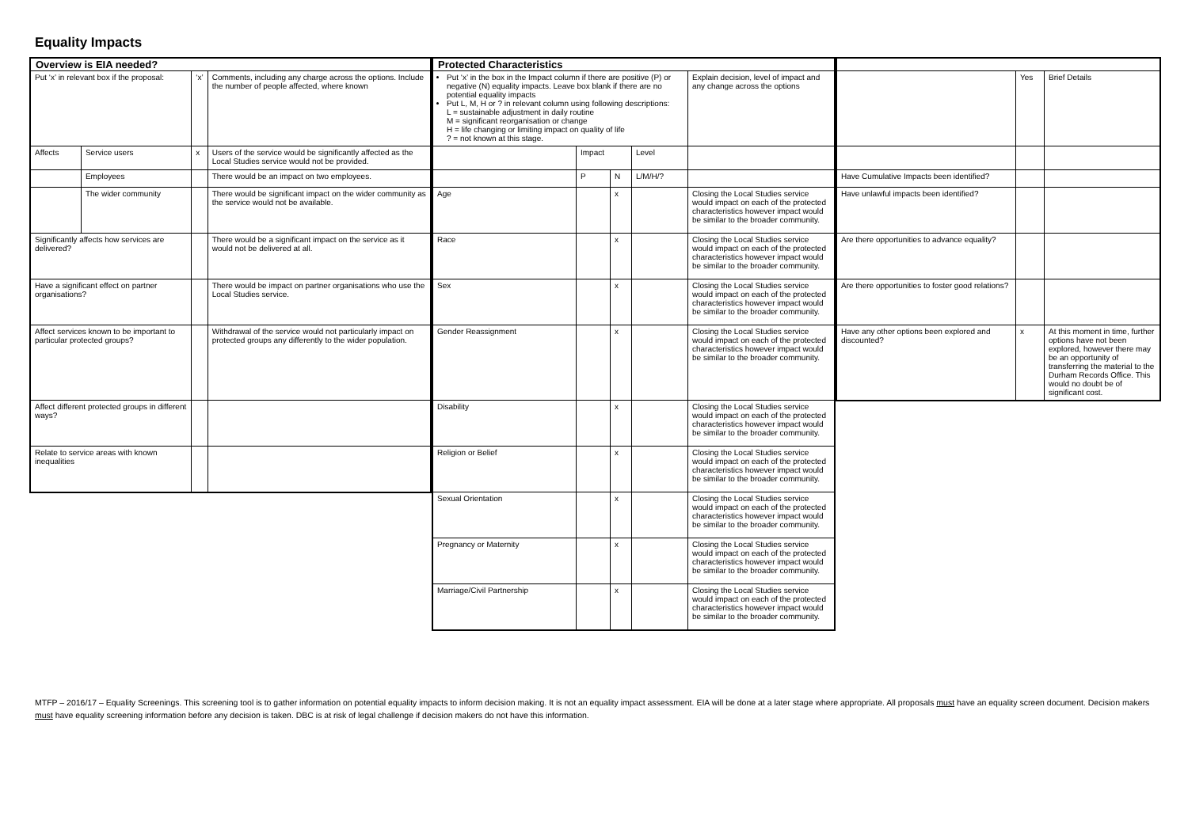Equality Impacts
| Overview is EIA needed? | | | |
| --- | --- | --- | --- |
| Put ‘x’ in relevant box if the proposal: | | ‘x’ | Comments, including any charge across the options. Include the number of people affected, where known |
| Affects | Service users | x | Users of the service would be significantly affected as the Local Studies service would not be provided. |
| | Employees | | There would be an impact on two employees. |
| | The wider community | | There would be significant impact on the wider community as the service would not be available. |
| Significantly affects how services are delivered? | | | There would be a significant impact on the service as it would not be delivered at all. |
| Have a significant effect on partner organisations? | | | There would be impact on partner organisations who use the Local Studies service. |
| Affect services known to be important to particular protected groups? | | | Withdrawal of the service would not particularly impact on protected groups any differently to the wider population. |
| Affect different protected groups in different ways? | | | |
| Relate to service areas with known inequalities | | | |
| Protected Characteristics | | | | |
| --- | --- | --- | --- | --- |
| Put ‘x’ in the box in the Impact column if there are positive (P) or negative (N) equality impacts. Leave box blank if there are no potential equality impacts Put L, M, H or ? in relevant column using following descriptions: L = sustainable adjustment in daily routine M = significant reorganisation or change H = life changing or limiting impact on quality of life ? = not known at this stage. | | | | Explain decision, level of impact and any change across the options |
| | Impact | | Level | |
| | P | N | L/M/H/? | |
| Age | | x | | Closing the Local Studies service would impact on each of the protected characteristics however impact would be similar to the broader community. |
| Race | | x | | Closing the Local Studies service would impact on each of the protected characteristics however impact would be similar to the broader community. |
| Sex | | x | | Closing the Local Studies service would impact on each of the protected characteristics however impact would be similar to the broader community. |
| Gender Reassignment | | x | | Closing the Local Studies service would impact on each of the protected characteristics however impact would be similar to the broader community. |
| Disability | | x | | Closing the Local Studies service would impact on each of the protected characteristics however impact would be similar to the broader community. |
| Religion or Belief | | x | | Closing the Local Studies service would impact on each of the protected characteristics however impact would be similar to the broader community. |
| Sexual Orientation | | x | | Closing the Local Studies service would impact on each of the protected characteristics however impact would be similar to the broader community. |
| Pregnancy or Maternity | | x | | Closing the Local Studies service would impact on each of the protected characteristics however impact would be similar to the broader community. |
| Marriage/Civil Partnership | | x | | Closing the Local Studies service would impact on each of the protected characteristics however impact would be similar to the broader community. |
| | Yes | Brief Details |
| Have Cumulative Impacts been identified? | | |
| Have unlawful impacts been identified? | | |
| Are there opportunities to advance equality? | | |
| Are there opportunities to foster good relations? | | |
| Have any other options been explored and discounted? | x | At this moment in time, further options have not been explored, however there may be an opportunity of transferring the material to the Durham Records Office. This would no doubt be of significant cost. |
MTFP – 2016/17 – Equality Screenings. This screening tool is to gather information on potential equality impacts to inform decision making. It is not an equality impact assessment. EIA will be done at a later stage where appropriate. All proposals must have an equality screen document. Decision makers must have equality screening information before any decision is taken. DBC is at risk of legal challenge if decision makers do not have this information.